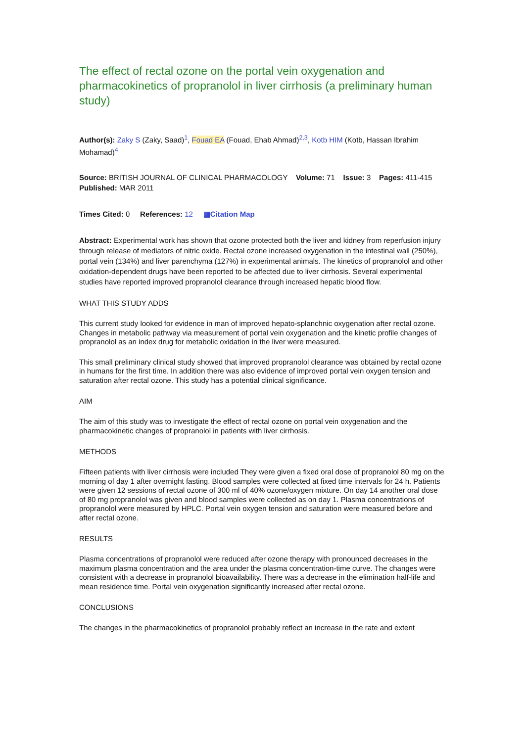The effect of rectal ozone on the portal vein oxygenation and pharmacokinetics of propranolol in liver cirrhosis (a preliminary human study)
Author(s): Zaky S (Zaky, Saad)<sup>1</sup>, Fouad EA (Fouad, Ehab Ahmad)<sup>2,3</sup>, Kotb HIM (Kotb, Hassan Ibrahim Mohamad)<sup>4</sup>
Source: BRITISH JOURNAL OF CLINICAL PHARMACOLOGY Volume: 71 Issue: 3 Pages: 411-415 Published: MAR 2011
Times Cited: 0 References: 12 ▦Citation Map
Abstract: Experimental work has shown that ozone protected both the liver and kidney from reperfusion injury through release of mediators of nitric oxide. Rectal ozone increased oxygenation in the intestinal wall (250%), portal vein (134%) and liver parenchyma (127%) in experimental animals. The kinetics of propranolol and other oxidation-dependent drugs have been reported to be affected due to liver cirrhosis. Several experimental studies have reported improved propranolol clearance through increased hepatic blood flow.
WHAT THIS STUDY ADDS
This current study looked for evidence in man of improved hepato-splanchnic oxygenation after rectal ozone. Changes in metabolic pathway via measurement of portal vein oxygenation and the kinetic profile changes of propranolol as an index drug for metabolic oxidation in the liver were measured.
This small preliminary clinical study showed that improved propranolol clearance was obtained by rectal ozone in humans for the first time. In addition there was also evidence of improved portal vein oxygen tension and saturation after rectal ozone. This study has a potential clinical significance.
AIM
The aim of this study was to investigate the effect of rectal ozone on portal vein oxygenation and the pharmacokinetic changes of propranolol in patients with liver cirrhosis.
METHODS
Fifteen patients with liver cirrhosis were included They were given a fixed oral dose of propranolol 80 mg on the morning of day 1 after overnight fasting. Blood samples were collected at fixed time intervals for 24 h. Patients were given 12 sessions of rectal ozone of 300 ml of 40% ozone/oxygen mixture. On day 14 another oral dose of 80 mg propranolol was given and blood samples were collected as on day 1. Plasma concentrations of propranolol were measured by HPLC. Portal vein oxygen tension and saturation were measured before and after rectal ozone.
RESULTS
Plasma concentrations of propranolol were reduced after ozone therapy with pronounced decreases in the maximum plasma concentration and the area under the plasma concentration-time curve. The changes were consistent with a decrease in propranolol bioavailability. There was a decrease in the elimination half-life and mean residence time. Portal vein oxygenation significantly increased after rectal ozone.
CONCLUSIONS
The changes in the pharmacokinetics of propranolol probably reflect an increase in the rate and extent